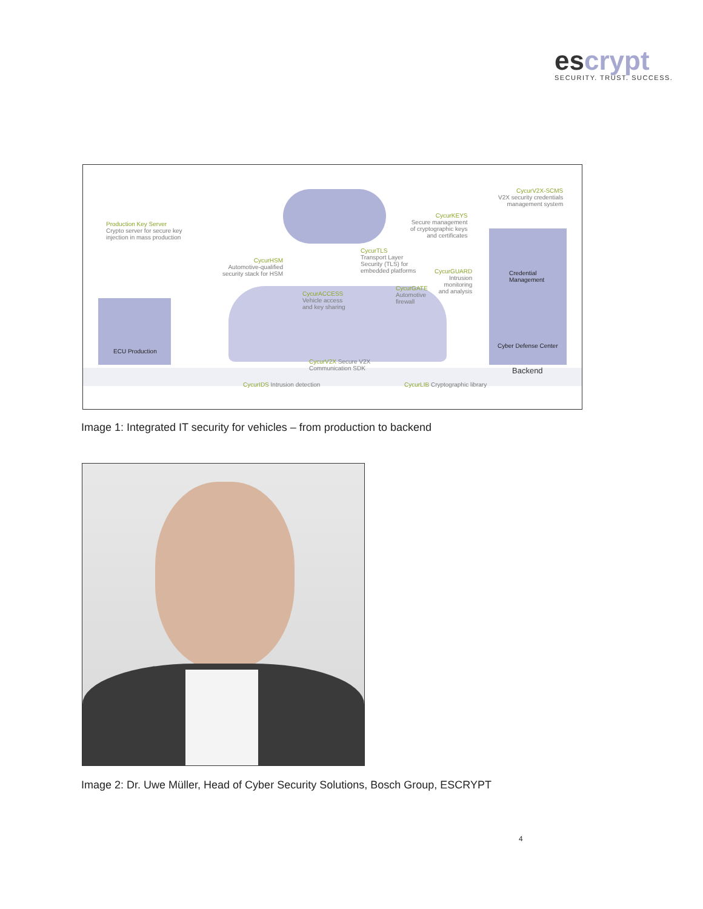escrypt
SECURITY. TRUST. SUCCESS.
CycurV2X-SCMS
V2X security credentials
management system
Production Key Server
Crypto server for secure key
injection in mass production
CycurKEYS
Secure management
of cryptographic keys
and certificates
CycurTLS
Transport Layer
Security (TLS) for
embedded platforms
CycurHSM
Automotive-qualified
security stack for HSM
CycurGUARD
Intrusion
monitoring
and analysis
Credential
Management
CycurACCESS
Vehicle access
and key sharing
CycurGATE
Automotive
firewall
ECU Production
Cyber Defense Center
CycurV2X Secure V2X
Communication SDK
Backend
CycurIDS Intrusion detection CycurLIB Cryptographic library
Image 1: Integrated IT security for vehicles – from production to backend
Image 2: Dr. Uwe Müller, Head of Cyber Security Solutions, Bosch Group, ESCRYPT
4